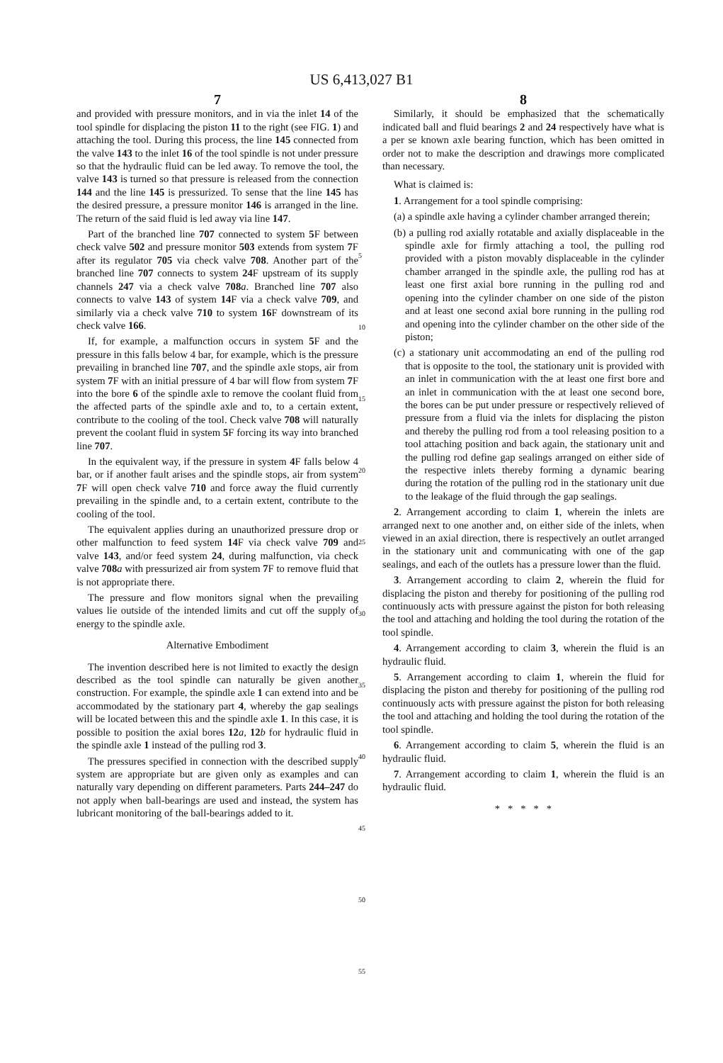US 6,413,027 B1
7
and provided with pressure monitors, and in via the inlet 14 of the tool spindle for displacing the piston 11 to the right (see FIG. 1) and attaching the tool. During this process, the line 145 connected from the valve 143 to the inlet 16 of the tool spindle is not under pressure so that the hydraulic fluid can be led away. To remove the tool, the valve 143 is turned so that pressure is released from the connection 144 and the line 145 is pressurized. To sense that the line 145 has the desired pressure, a pressure monitor 146 is arranged in the line. The return of the said fluid is led away via line 147.
Part of the branched line 707 connected to system 5 F between check valve 502 and pressure monitor 503 extends from system 7 F after its regulator 705 via check valve 708. Another part of the branched line 707 connects to system 24 F upstream of its supply channels 247 via a check valve 708 a. Branched line 707 also connects to valve 143 of system 14 F via a check valve 709, and similarly via a check valve 710 to system 16 F downstream of its check valve 166.
If, for example, a malfunction occurs in system 5 F and the pressure in this falls below 4 bar, for example, which is the pressure prevailing in branched line 707, and the spindle axle stops, air from system 7 F with an initial pressure of 4 bar will flow from system 7 F into the bore 6 of the spindle axle to remove the coolant fluid from the affected parts of the spindle axle and to, to a certain extent, contribute to the cooling of the tool. Check valve 708 will naturally prevent the coolant fluid in system 5 F forcing its way into branched line 707.
In the equivalent way, if the pressure in system 4 F falls below 4 bar, or if another fault arises and the spindle stops, air from system 7 F will open check valve 710 and force away the fluid currently prevailing in the spindle and, to a certain extent, contribute to the cooling of the tool.
The equivalent applies during an unauthorized pressure drop or other malfunction to feed system 14 F via check valve 709 and valve 143, and/or feed system 24, during malfunction, via check valve 708 a with pressurized air from system 7 F to remove fluid that is not appropriate there.
The pressure and flow monitors signal when the prevailing values lie outside of the intended limits and cut off the supply of energy to the spindle axle.
Alternative Embodiment
The invention described here is not limited to exactly the design described as the tool spindle can naturally be given another construction. For example, the spindle axle 1 can extend into and be accommodated by the stationary part 4, whereby the gap sealings will be located between this and the spindle axle 1. In this case, it is possible to position the axial bores 12 a, 12 b for hydraulic fluid in the spindle axle 1 instead of the pulling rod 3.
The pressures specified in connection with the described supply system are appropriate but are given only as examples and can naturally vary depending on different parameters. Parts 244–247 do not apply when ball-bearings are used and instead, the system has lubricant monitoring of the ball-bearings added to it.
5
10
15
20
25
30
35
40
45
50
55
8
Similarly, it should be emphasized that the schematically indicated ball and fluid bearings 2 and 24 respectively have what is a per se known axle bearing function, which has been omitted in order not to make the description and drawings more complicated than necessary.
What is claimed is:
1. Arrangement for a tool spindle comprising:
(a) a spindle axle having a cylinder chamber arranged therein;
(b) a pulling rod axially rotatable and axially displaceable in the spindle axle for firmly attaching a tool, the pulling rod provided with a piston movably displaceable in the cylinder chamber arranged in the spindle axle, the pulling rod has at least one first axial bore running in the pulling rod and opening into the cylinder chamber on one side of the piston and at least one second axial bore running in the pulling rod and opening into the cylinder chamber on the other side of the piston;
(c) a stationary unit accommodating an end of the pulling rod that is opposite to the tool, the stationary unit is provided with an inlet in communication with the at least one first bore and an inlet in communication with the at least one second bore, the bores can be put under pressure or respectively relieved of pressure from a fluid via the inlets for displacing the piston and thereby the pulling rod from a tool releasing position to a tool attaching position and back again, the stationary unit and the pulling rod define gap sealings arranged on either side of the respective inlets thereby forming a dynamic bearing during the rotation of the pulling rod in the stationary unit due to the leakage of the fluid through the gap sealings.
2. Arrangement according to claim 1, wherein the inlets are arranged next to one another and, on either side of the inlets, when viewed in an axial direction, there is respectively an outlet arranged in the stationary unit and communicating with one of the gap sealings, and each of the outlets has a pressure lower than the fluid.
3. Arrangement according to claim 2, wherein the fluid for displacing the piston and thereby for positioning of the pulling rod continuously acts with pressure against the piston for both releasing the tool and attaching and holding the tool during the rotation of the tool spindle.
4. Arrangement according to claim 3, wherein the fluid is an hydraulic fluid.
5. Arrangement according to claim 1, wherein the fluid for displacing the piston and thereby for positioning of the pulling rod continuously acts with pressure against the piston for both releasing the tool and attaching and holding the tool during the rotation of the tool spindle.
6. Arrangement according to claim 5, wherein the fluid is an hydraulic fluid.
7. Arrangement according to claim 1, wherein the fluid is an hydraulic fluid.
* * * * *